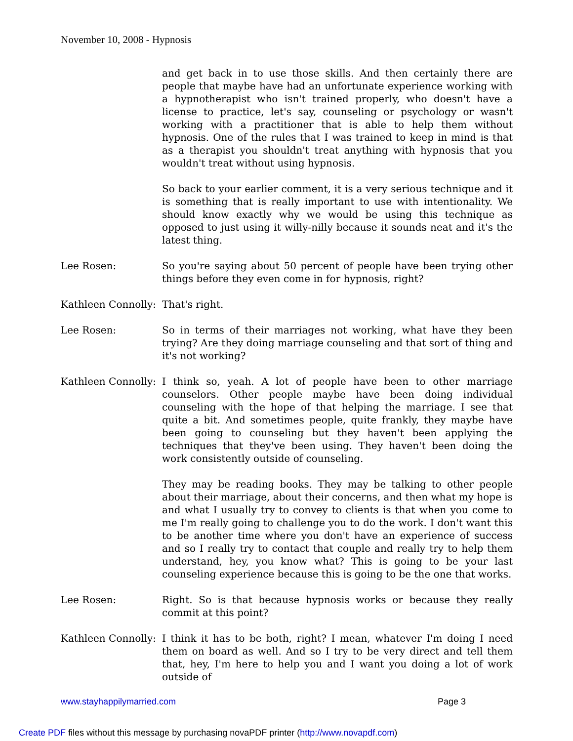November 10, 2008 - Hypnosis
and get back in to use those skills. And then certainly there are people that maybe have had an unfortunate experience working with a hypnotherapist who isn't trained properly, who doesn't have a license to practice, let's say, counseling or psychology or wasn't working with a practitioner that is able to help them without hypnosis. One of the rules that I was trained to keep in mind is that as a therapist you shouldn't treat anything with hypnosis that you wouldn't treat without using hypnosis.
So back to your earlier comment, it is a very serious technique and it is something that is really important to use with intentionality. We should know exactly why we would be using this technique as opposed to just using it willy-nilly because it sounds neat and it's the latest thing.
Lee Rosen: So you're saying about 50 percent of people have been trying other things before they even come in for hypnosis, right?
Kathleen Connolly:
That's right.
Lee Rosen: So in terms of their marriages not working, what have they been trying? Are they doing marriage counseling and that sort of thing and it's not working?
Kathleen Connolly:
I think so, yeah. A lot of people have been to other marriage counselors. Other people maybe have been doing individual counseling with the hope of that helping the marriage. I see that quite a bit. And sometimes people, quite frankly, they maybe have been going to counseling but they haven't been applying the techniques that they've been using. They haven't been doing the work consistently outside of counseling.
They may be reading books. They may be talking to other people about their marriage, about their concerns, and then what my hope is and what I usually try to convey to clients is that when you come to me I'm really going to challenge you to do the work. I don't want this to be another time where you don't have an experience of success and so I really try to contact that couple and really try to help them understand, hey, you know what? This is going to be your last counseling experience because this is going to be the one that works.
Lee Rosen: Right. So is that because hypnosis works or because they really commit at this point?
Kathleen Connolly:
I think it has to be both, right? I mean, whatever I'm doing I need them on board as well. And so I try to be very direct and tell them that, hey, I'm here to help you and I want you doing a lot of work outside of
www.stayhappilymarried.com Page 3
Create PDF files without this message by purchasing novaPDF printer (http://www.novapdf.com)